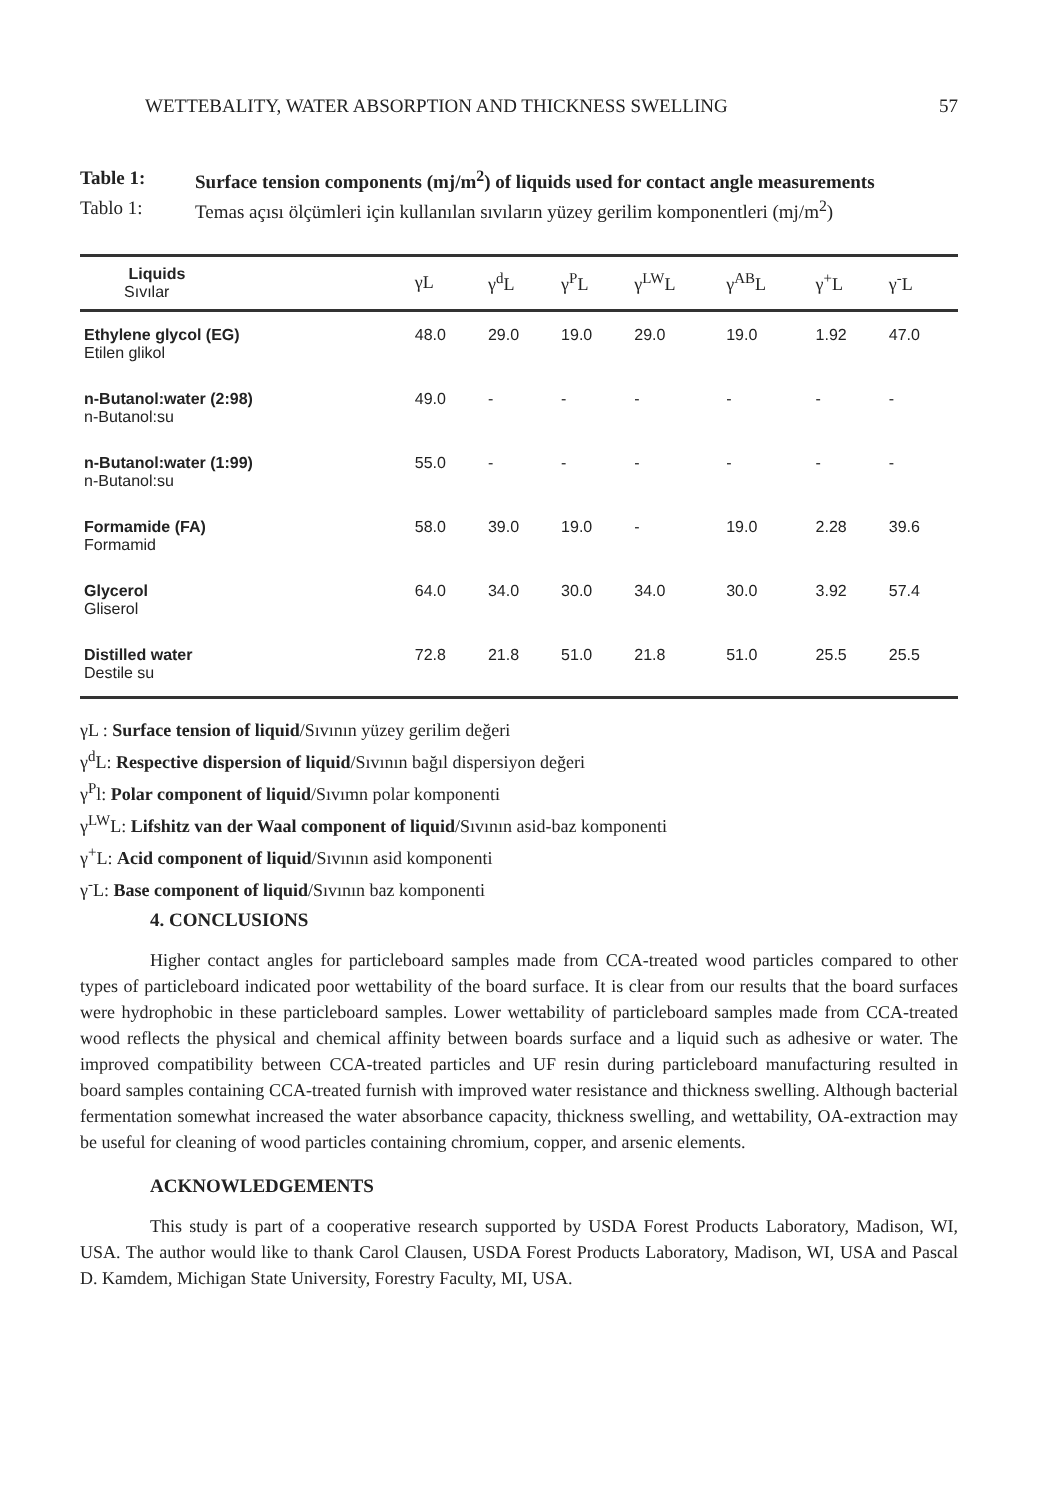WETTEBALITY, WATER ABSORPTION AND THICKNESS SWELLING 57
Table 1: Surface tension components (mj/m<sup>2</sup>) of liquids used for contact angle measurements
Tablo 1: Temas açısı ölçümleri için kullanılan sıvıların yüzey gerilim komponentleri (mj/m<sup>2</sup>)
| Liquids Sıvılar | γL | γ<sup>d</sup>L | γ<sup>P</sup>L | γ<sup>LW</sup>L | γ<sup>AB</sup>L | γ<sup>+</sup>L | γ<sup>-</sup>L |
| --- | --- | --- | --- | --- | --- | --- | --- |
| Ethylene glycol (EG) Etilen glikol | 48.0 | 29.0 | 19.0 | 29.0 | 19.0 | 1.92 | 47.0 |
| n-Butanol:water (2:98) n-Butanol:su | 49.0 | - | - | - | - | - | - |
| n-Butanol:water (1:99) n-Butanol:su | 55.0 | - | - | - | - | - | - |
| Formamide (FA) Formamid | 58.0 | 39.0 | 19.0 | - | 19.0 | 2.28 | 39.6 |
| Glycerol Gliserol | 64.0 | 34.0 | 30.0 | 34.0 | 30.0 | 3.92 | 57.4 |
| Distilled water Destile su | 72.8 | 21.8 | 51.0 | 21.8 | 51.0 | 25.5 | 25.5 |
γL : Surface tension of liquid/Sıvının yüzey gerilim değeri
γ<sup>d</sup>L: Respective dispersion of liquid/Sıvının bağıl dispersiyon değeri
γ<sup>P</sup>l: Polar component of liquid/Sıvımn polar komponenti
γ<sup>LW</sup>L: Lifshitz van der Waal component of liquid/Sıvının asid-baz komponenti
γ<sup>+</sup>L: Acid component of liquid/Sıvının asid komponenti
γ<sup>-</sup>L: Base component of liquid/Sıvının baz komponenti
4. CONCLUSIONS
Higher contact angles for particleboard samples made from CCA-treated wood particles compared to other types of particleboard indicated poor wettability of the board surface. It is clear from our results that the board surfaces were hydrophobic in these particleboard samples. Lower wettability of particleboard samples made from CCA-treated wood reflects the physical and chemical affinity between boards surface and a liquid such as adhesive or water. The improved compatibility between CCA-treated particles and UF resin during particleboard manufacturing resulted in board samples containing CCA-treated furnish with improved water resistance and thickness swelling. Although bacterial fermentation somewhat increased the water absorbance capacity, thickness swelling, and wettability, OA-extraction may be useful for cleaning of wood particles containing chromium, copper, and arsenic elements.
ACKNOWLEDGEMENTS
This study is part of a cooperative research supported by USDA Forest Products Laboratory, Madison, WI, USA. The author would like to thank Carol Clausen, USDA Forest Products Laboratory, Madison, WI, USA and Pascal D. Kamdem, Michigan State University, Forestry Faculty, MI, USA.